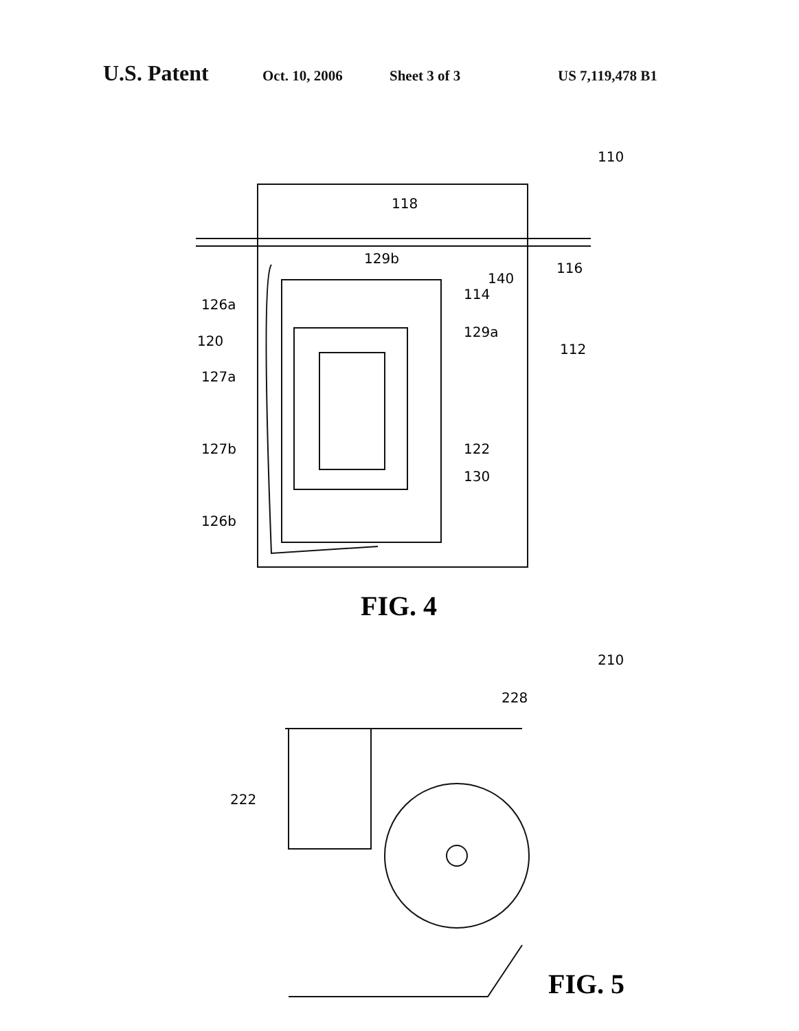U.S. Patent Oct. 10, 2006 Sheet 3 of 3 US 7,119,478 B1
110
118
129b
116
140
114
126a
129a
120
112
127a
127b
122
130
126b
FIG. 4
210
228
222
FIG. 5